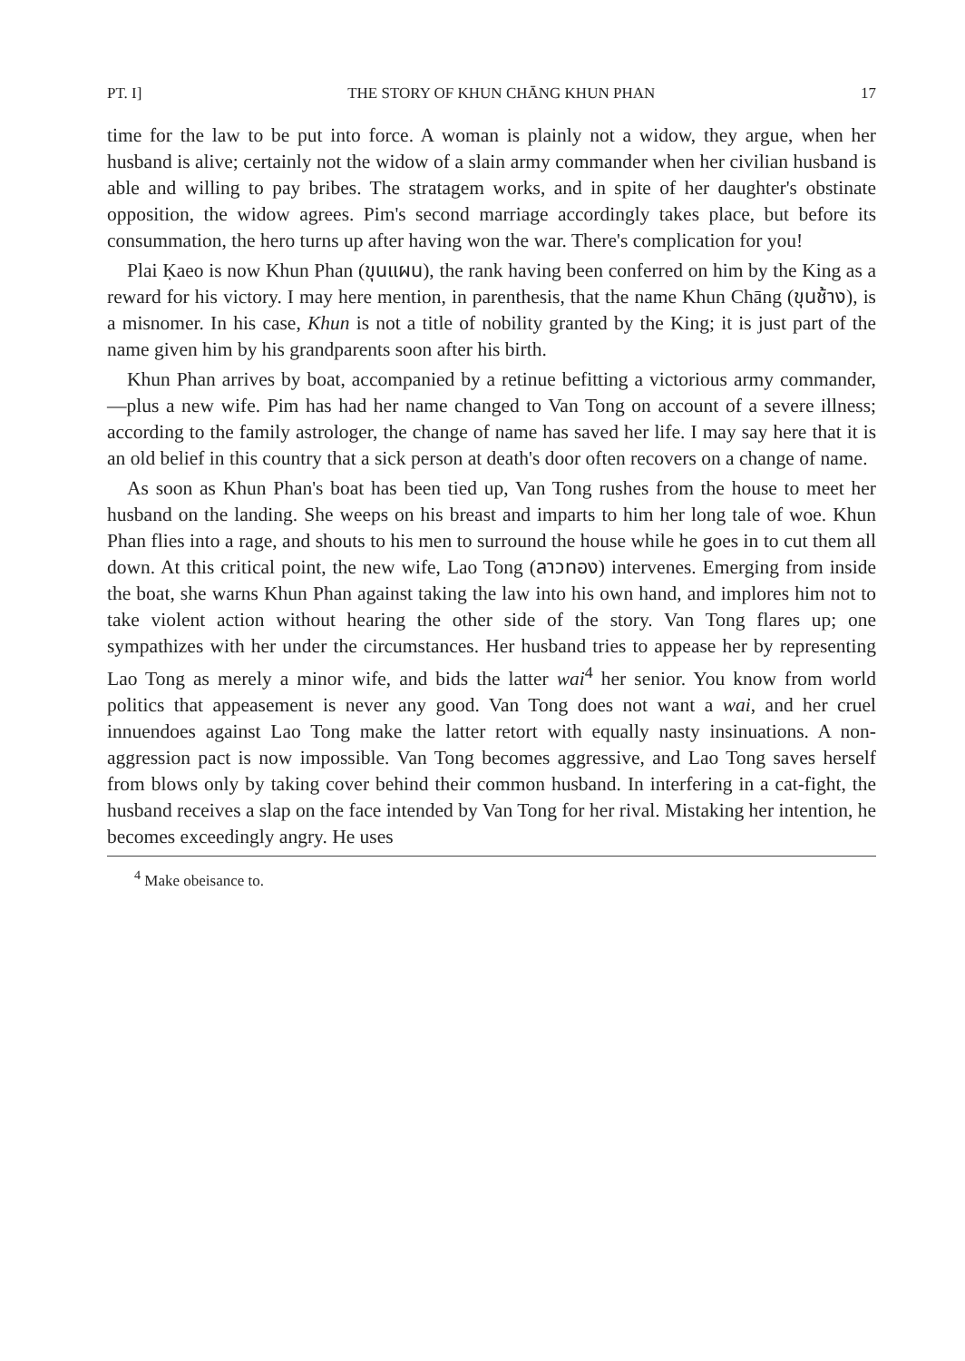PT. I] THE STORY OF KHUN CHĀNG KHUN PHAN 17
time for the law to be put into force. A woman is plainly not a widow, they argue, when her husband is alive; certainly not the widow of a slain army commander when her civilian husband is able and willing to pay bribes. The stratagem works, and in spite of her daughter's obstinate opposition, the widow agrees. Pim's second marriage accordingly takes place, but before its consummation, the hero turns up after having won the war. There's complication for you!
Plai Ḳaeo is now Khun Phan (ขุนแผน), the rank having been conferred on him by the King as a reward for his victory. I may here mention, in parenthesis, that the name Khun Chāng (ขุนช้าง), is a misnomer. In his case, Khun is not a title of nobility granted by the King; it is just part of the name given him by his grandparents soon after his birth.
Khun Phan arrives by boat, accompanied by a retinue befitting a victorious army commander,—plus a new wife. Pim has had her name changed to Van Tong on account of a severe illness; according to the family astrologer, the change of name has saved her life. I may say here that it is an old belief in this country that a sick person at death's door often recovers on a change of name.
As soon as Khun Phan's boat has been tied up, Van Tong rushes from the house to meet her husband on the landing. She weeps on his breast and imparts to him her long tale of woe. Khun Phan flies into a rage, and shouts to his men to surround the house while he goes in to cut them all down. At this critical point, the new wife, Lao Tong (ลาวทอง) intervenes. Emerging from inside the boat, she warns Khun Phan against taking the law into his own hand, and implores him not to take violent action without hearing the other side of the story. Van Tong flares up; one sympathizes with her under the circumstances. Her husband tries to appease her by representing Lao Tong as merely a minor wife, and bids the latter wai<sup>4</sup> her senior. You know from world politics that appeasement is never any good. Van Tong does not want a wai, and her cruel innuendoes against Lao Tong make the latter retort with equally nasty insinuations. A non-aggression pact is now impossible. Van Tong becomes aggressive, and Lao Tong saves herself from blows only by taking cover behind their common husband. In interfering in a cat-fight, the husband receives a slap on the face intended by Van Tong for her rival. Mistaking her intention, he becomes exceedingly angry. He uses
<sup>4</sup> Make obeisance to.